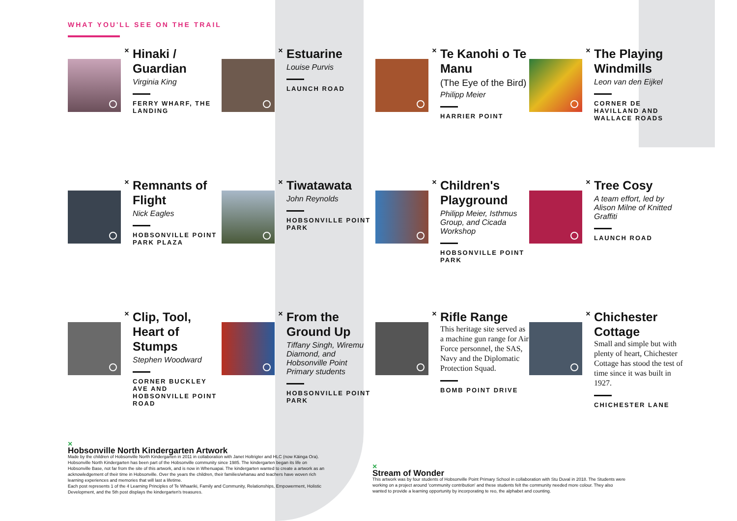WHAT YOU'LL SEE ON THE TRAIL
×
Hinaki / Guardian
Virginia King
FERRY WHARF, THE LANDING
×
Estuarine
Louise Purvis
LAUNCH ROAD
×
Te Kanohi o Te Manu
(The Eye of the Bird)
Philipp Meier
HARRIER POINT
×
The Playing Windmills
Leon van den Eijkel
CORNER DE HAVILLAND AND WALLACE ROADS
×
Remnants of Flight
Nick Eagles
HOBSONVILLE POINT PARK PLAZA
×
Tiwatawata
John Reynolds
HOBSONVILLE POINT PARK
×
Children's Playground
Philipp Meier, Isthmus Group, and Cicada Workshop
HOBSONVILLE POINT PARK
×
Tree Cosy
A team effort, led by Alison Milne of Knitted Graffiti
LAUNCH ROAD
×
Clip, Tool, Heart of Stumps
Stephen Woodward
CORNER BUCKLEY AVE AND HOBSONVILLE POINT ROAD
×
From the Ground Up
Tiffany Singh, Wiremu Diamond, and Hobsonville Point Primary students
HOBSONVILLE POINT PARK
×
Rifle Range
This heritage site served as a machine gun range for Air Force personnel, the SAS, Navy and the Diplomatic Protection Squad.
BOMB POINT DRIVE
×
Chichester Cottage
Small and simple but with plenty of heart, Chichester Cottage has stood the test of time since it was built in 1927.
CHICHESTER LANE
×
Hobsonville North Kindergarten Artwork
Made by the children of Hobsonville North Kindergarten in 2011 in collaboration with Janet Holtrigter and HLC (now Kāinga Ora).
Hobsonville North Kindergarten has been part of the Hobsonville community since 1985. The kindergarten began its life on Hobsonville Base, not far from the site of this artwork, and is now in Whenuapai. The kindergarten wanted to create a artwork as an acknowledgement of their time in Hobsonville. Over the years the children, their families/whanau and teachers have woven rich learning experiences and memories that will last a lifetime.
Each post represents 1 of the 4 Learning Principles of Te Whaariki, Family and Community, Relationships, Empowerment, Holistic Development, and the 5th post displays the kindergarten's treasures.
×
Stream of Wonder
This artwork was by four students of Hobsonville Point Primary School in collaboration with Stu Duval in 2018. The Students were working on a project around 'community contribution' and these students felt the community needed more colour. They also wanted to provide a learning opportunity by incorporating te reo, the alphabet and counting.